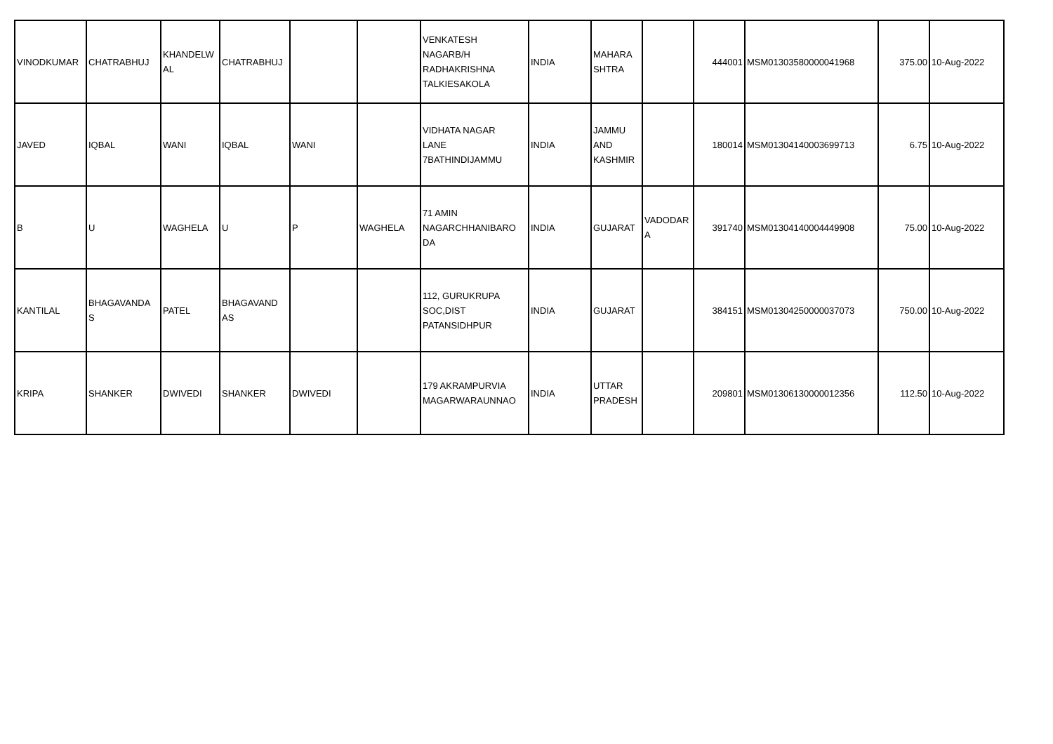| VINODKUMAR | CHATRABHUJ | KHANDELW AL | CHATRABHUJ | | | VENKATESH NAGARB/H RADHAKRISHNA TALKIESAKOLA | INDIA | MAHARA SHTRA | | 444001 | MSM01303580000041968 | 375.00 | 10-Aug-2022 |
| JAVED | IQBAL | WANI | IQBAL | WANI | | VIDHATA NAGAR LANE 7BATHINDIJAMMU | INDIA | JAMMU AND KASHMIR | | 180014 | MSM01304140003699713 | 6.75 | 10-Aug-2022 |
| B | U | WAGHELA | U | P | WAGHELA | 71 AMIN NAGARCHHANIBARO DA | INDIA | GUJARAT | VADODAR A | 391740 | MSM01304140004449908 | 75.00 | 10-Aug-2022 |
| KANTILAL | BHAGAVANDA S | PATEL | BHAGAVAND AS | | | 112, GURUKRUPA SOC,DIST PATANSIDHPUR | INDIA | GUJARAT | | 384151 | MSM01304250000037073 | 750.00 | 10-Aug-2022 |
| KRIPA | SHANKER | DWIVEDI | SHANKER | DWIVEDI | | 179 AKRAMPURVIA MAGARWARAUNNAO | INDIA | UTTAR PRADESH | | 209801 | MSM01306130000012356 | 112.50 | 10-Aug-2022 |